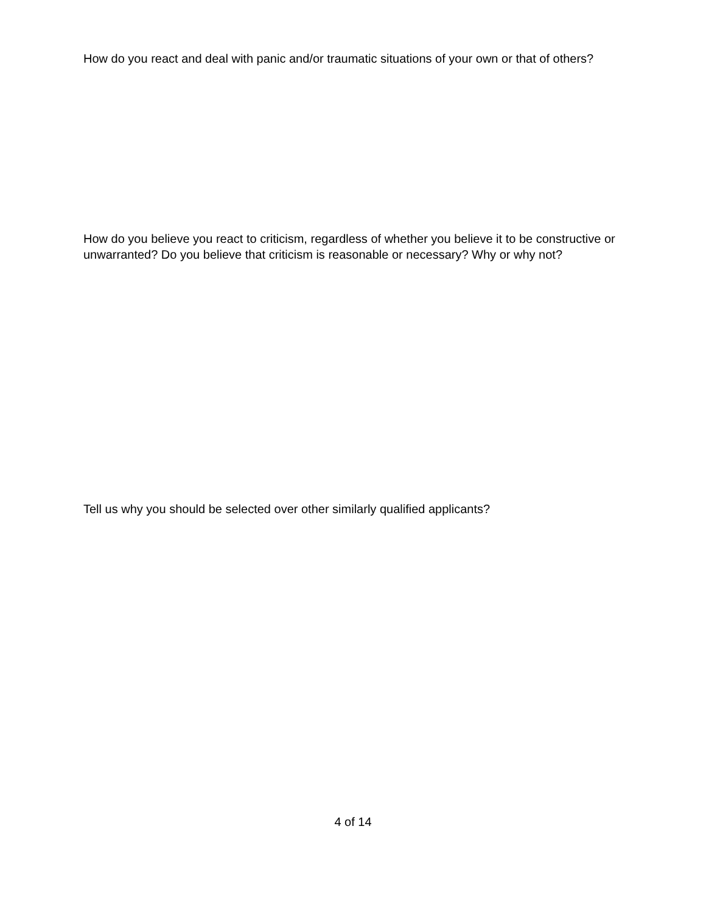How do you react and deal with panic and/or traumatic situations of your own or that of others?
How do you believe you react to criticism, regardless of whether you believe it to be constructive or unwarranted? Do you believe that criticism is reasonable or necessary? Why or why not?
Tell us why you should be selected over other similarly qualified applicants?
4 of 14